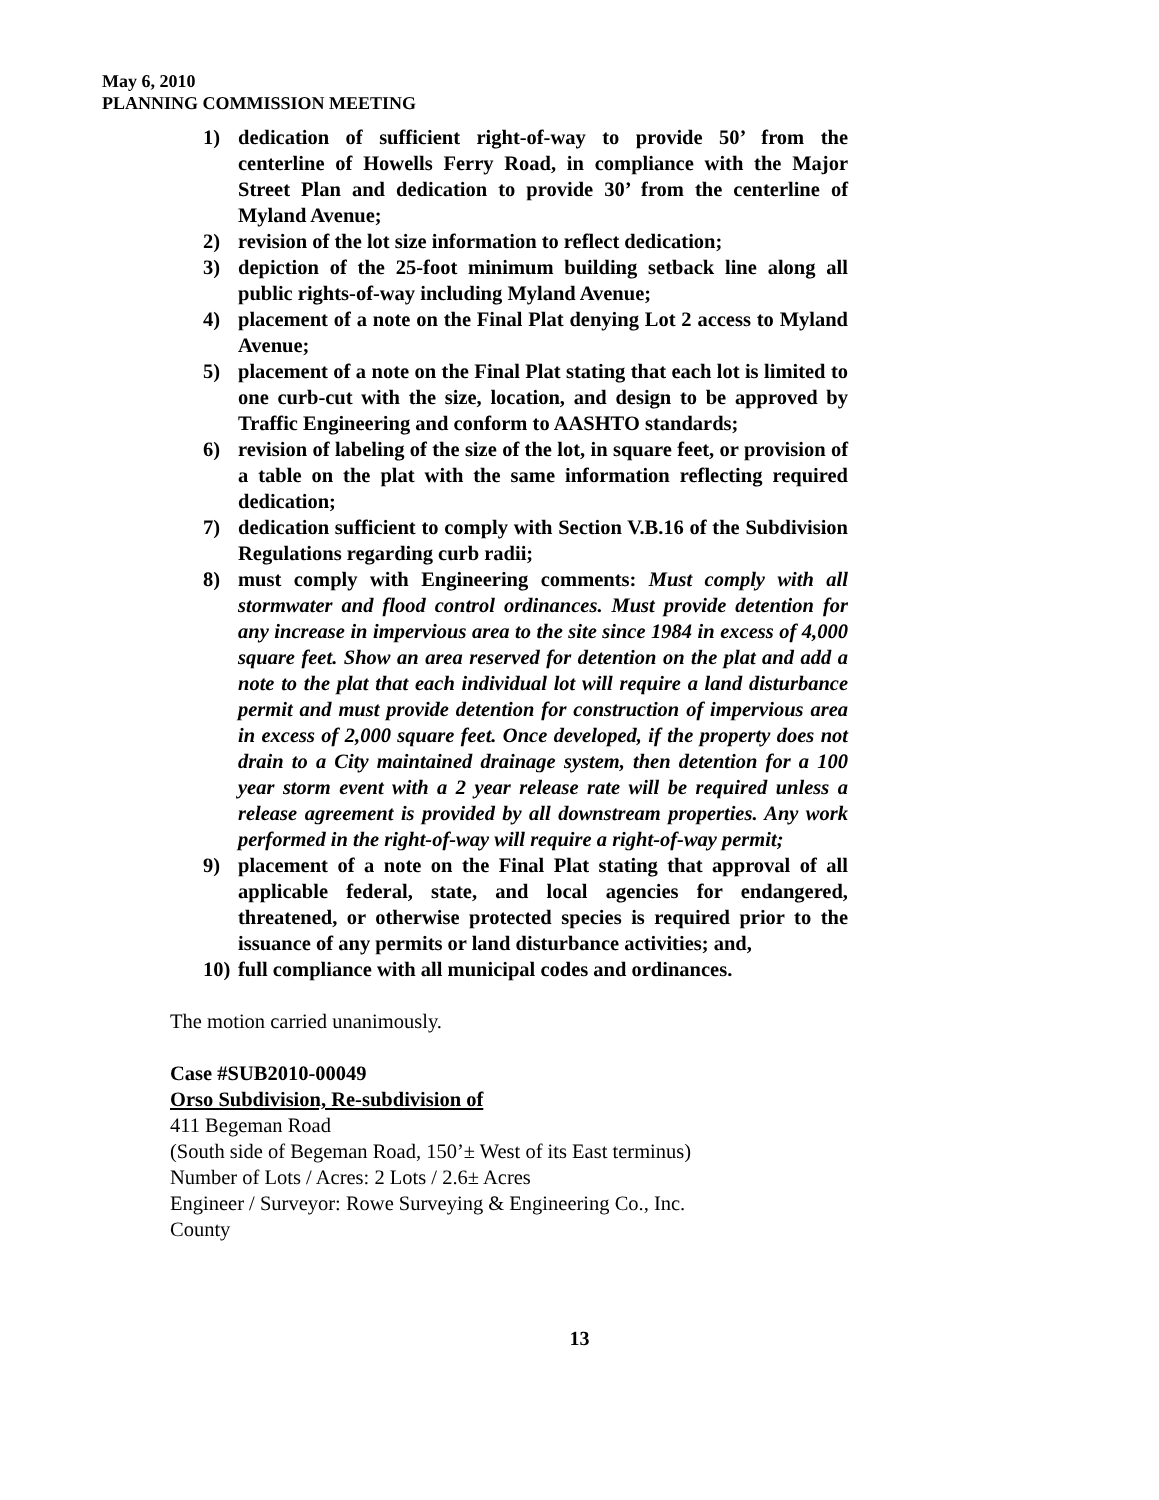May 6, 2010
PLANNING COMMISSION MEETING
1) dedication of sufficient right-of-way to provide 50’ from the centerline of Howells Ferry Road, in compliance with the Major Street Plan and dedication to provide 30’ from the centerline of Myland Avenue;
2) revision of the lot size information to reflect dedication;
3) depiction of the 25-foot minimum building setback line along all public rights-of-way including Myland Avenue;
4) placement of a note on the Final Plat denying Lot 2 access to Myland Avenue;
5) placement of a note on the Final Plat stating that each lot is limited to one curb-cut with the size, location, and design to be approved by Traffic Engineering and conform to AASHTO standards;
6) revision of labeling of the size of the lot, in square feet, or provision of a table on the plat with the same information reflecting required dedication;
7) dedication sufficient to comply with Section V.B.16 of the Subdivision Regulations regarding curb radii;
8) must comply with Engineering comments: Must comply with all stormwater and flood control ordinances. Must provide detention for any increase in impervious area to the site since 1984 in excess of 4,000 square feet. Show an area reserved for detention on the plat and add a note to the plat that each individual lot will require a land disturbance permit and must provide detention for construction of impervious area in excess of 2,000 square feet. Once developed, if the property does not drain to a City maintained drainage system, then detention for a 100 year storm event with a 2 year release rate will be required unless a release agreement is provided by all downstream properties. Any work performed in the right-of-way will require a right-of-way permit;
9) placement of a note on the Final Plat stating that approval of all applicable federal, state, and local agencies for endangered, threatened, or otherwise protected species is required prior to the issuance of any permits or land disturbance activities; and,
10) full compliance with all municipal codes and ordinances.
The motion carried unanimously.
Case #SUB2010-00049
Orso Subdivision, Re-subdivision of
411 Begeman Road
(South side of Begeman Road, 150’± West of its East terminus)
Number of Lots / Acres: 2 Lots / 2.6± Acres
Engineer / Surveyor: Rowe Surveying & Engineering Co., Inc.
County
13